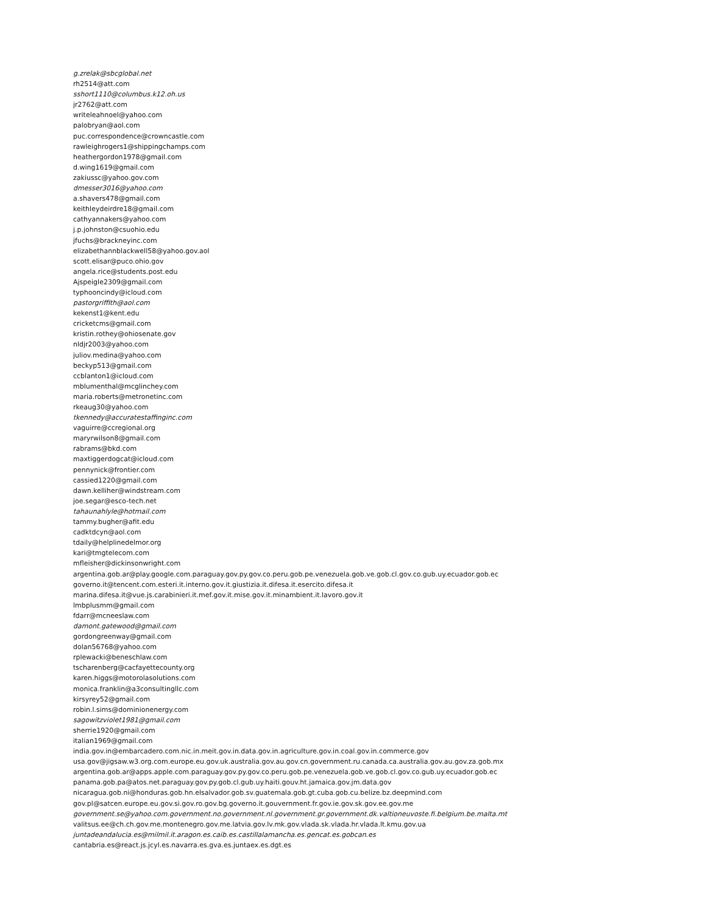g.zrelak@sbcglobal.net
rh2514@att.com
sshort1110@columbus.k12.oh.us
jr2762@att.com
writeleahnoel@yahoo.com
palobryan@aol.com
puc.correspondence@crowncastle.com
rawleighrogers1@shippingchamps.com
heathergordon1978@gmail.com
d.wing1619@gmail.com
zakiussc@yahoo.gov.com
dmesser3016@yahoo.com
a.shavers478@gmail.com
keithleydeirdre18@gmail.com
cathyannakers@yahoo.com
j.p.johnston@csuohio.edu
jfuchs@brackneyinc.com
elizabethannblackwell58@yahoo.gov.aol
scott.elisar@puco.ohio.gov
angela.rice@students.post.edu
Ajspeigle2309@gmail.com
typhooncindy@icloud.com
pastorgriffith@aol.com
kekenst1@kent.edu
cricketcms@gmail.com
kristin.rothey@ohiosenate.gov
nldjr2003@yahoo.com
juliov.medina@yahoo.com
beckyp513@gmail.com
ccblanton1@icloud.com
mblumenthal@mcglinchey.com
maria.roberts@metronetinc.com
rkeaug30@yahoo.com
tkennedy@accuratestaffinginc.com
vaguirre@ccregional.org
maryrwilson8@gmail.com
rabrams@bkd.com
maxtiggerdogcat@icloud.com
pennynick@frontier.com
cassied1220@gmail.com
dawn.kelliher@windstream.com
joe.segar@esco-tech.net
tahaunahlyle@hotmail.com
tammy.bugher@afit.edu
cadktdcyn@aol.com
tdaily@helplinedelmor.org
kari@tmgtelecom.com
mfleisher@dickinsonwright.com
argentina.gob.ar@play.google.com.paraguay.gov.py.gov.co.peru.gob.pe.venezuela.gob.ve.gob.cl.gov.co.gub.uy.ecuador.gob.ec
governo.it@tencent.com.esteri.it.interno.gov.it.giustizia.it.difesa.it.esercito.difesa.it
marina.difesa.it@vue.js.carabinieri.it.mef.gov.it.mise.gov.it.minambient.it.lavoro.gov.it
lmbplusmm@gmail.com
fdarr@mcneeslaw.com
damont.gatewood@gmail.com
gordongreenway@gmail.com
dolan56768@yahoo.com
rplewacki@beneschlaw.com
tscharenberg@cacfayettecounty.org
karen.higgs@motorolasolutions.com
monica.franklin@a3consultingllc.com
kirsyrey52@gmail.com
robin.l.sims@dominionenergy.com
sagowitzviolet1981@gmail.com
sherrie1920@gmail.com
italian1969@gmail.com
india.gov.in@embarcadero.com.nic.in.meit.gov.in.data.gov.in.agriculture.gov.in.coal.gov.in.commerce.gov
usa.gov@jigsaw.w3.org.com.europe.eu.gov.uk.australia.gov.au.gov.cn.government.ru.canada.ca.australia.gov.au.gov.za.gob.mx
argentina.gob.ar@apps.apple.com.paraguay.gov.py.gov.co.peru.gob.pe.venezuela.gob.ve.gob.cl.gov.co.gub.uy.ecuador.gob.ec
panama.gob.pa@atos.net.paraguay.gov.py.gob.cl.gub.uy.haiti.gouv.ht.jamaica.gov.jm.data.gov
nicaragua.gob.ni@honduras.gob.hn.elsalvador.gob.sv.guatemala.gob.gt.cuba.gob.cu.belize.bz.deepmind.com
gov.pl@satcen.europe.eu.gov.si.gov.ro.gov.bg.governo.it.gouvernment.fr.gov.ie.gov.sk.gov.ee.gov.me
government.se@yahoo.com.government.no.government.nl.government.gr.government.dk.valtioneuvoste.fi.belgium.be.malta.mt
valitsus.ee@ch.ch.gov.me.montenegro.gov.me.latvia.gov.lv.mk.gov.vlada.sk.vlada.hr.vlada.lt.kmu.gov.ua
juntadeandalucia.es@milmil.it.aragon.es.caib.es.castillalamancha.es.gencat.es.gobcan.es
cantabria.es@react.js.jcyl.es.navarra.es.gva.es.juntaex.es.dgt.es